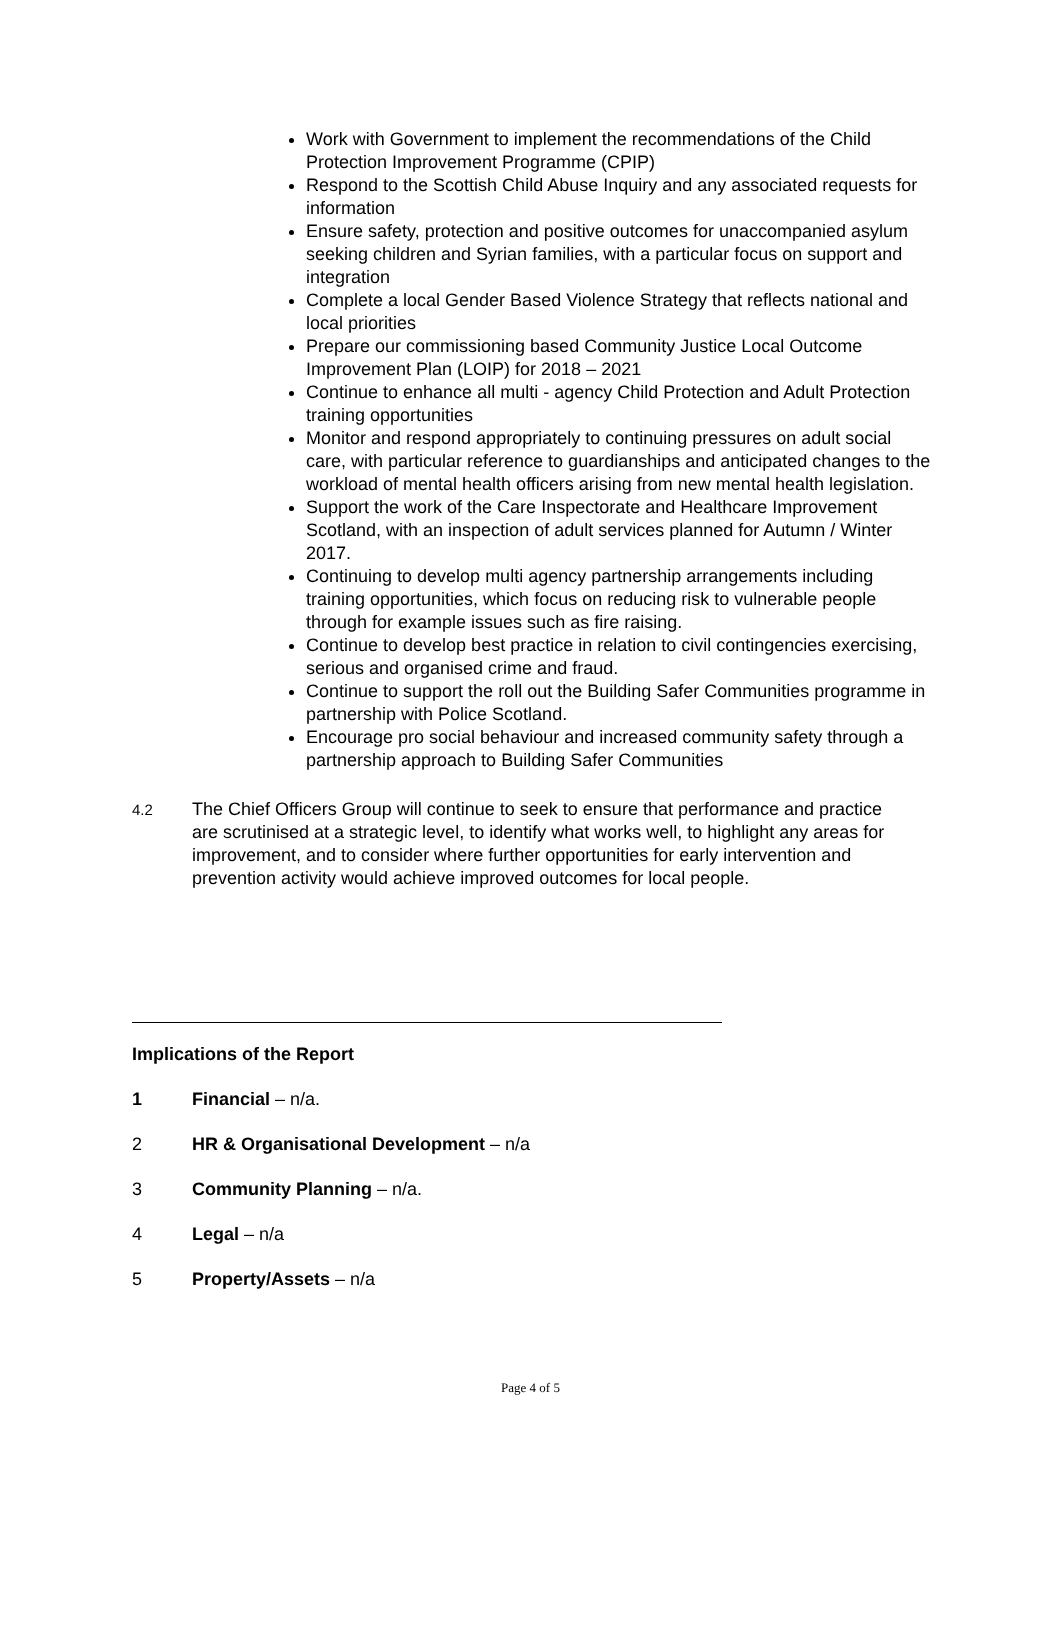Work with Government to implement the recommendations of the Child Protection Improvement Programme (CPIP)
Respond to the Scottish Child Abuse Inquiry and any associated requests for information
Ensure safety, protection and positive outcomes for unaccompanied asylum seeking children and Syrian families, with a particular focus on support and integration
Complete a local Gender Based Violence Strategy that reflects national and local priorities
Prepare our commissioning based Community Justice Local Outcome Improvement Plan (LOIP) for 2018 – 2021
Continue to enhance all multi - agency Child Protection and Adult Protection training opportunities
Monitor and respond appropriately to continuing pressures on adult social care, with particular reference to guardianships and anticipated changes to the workload of mental health officers arising from new mental health legislation.
Support the work of the Care Inspectorate and Healthcare Improvement Scotland, with an inspection of adult services planned for Autumn / Winter 2017.
Continuing to develop multi agency partnership arrangements including training opportunities, which focus on reducing risk to vulnerable people through for example issues such as fire raising.
Continue to develop best practice in relation to civil contingencies exercising, serious and organised crime and fraud.
Continue to support the roll out the Building Safer Communities programme in partnership with Police Scotland.
Encourage pro social behaviour and increased community safety through a partnership approach to Building Safer Communities
4.2 The Chief Officers Group will continue to seek to ensure that performance and practice are scrutinised at a strategic level, to identify what works well, to highlight any areas for improvement, and to consider where further opportunities for early intervention and prevention activity would achieve improved outcomes for local people.
Implications of the Report
1 Financial – n/a.
2 HR & Organisational Development – n/a
3 Community Planning – n/a.
4 Legal – n/a
5 Property/Assets – n/a
Page 4 of 5